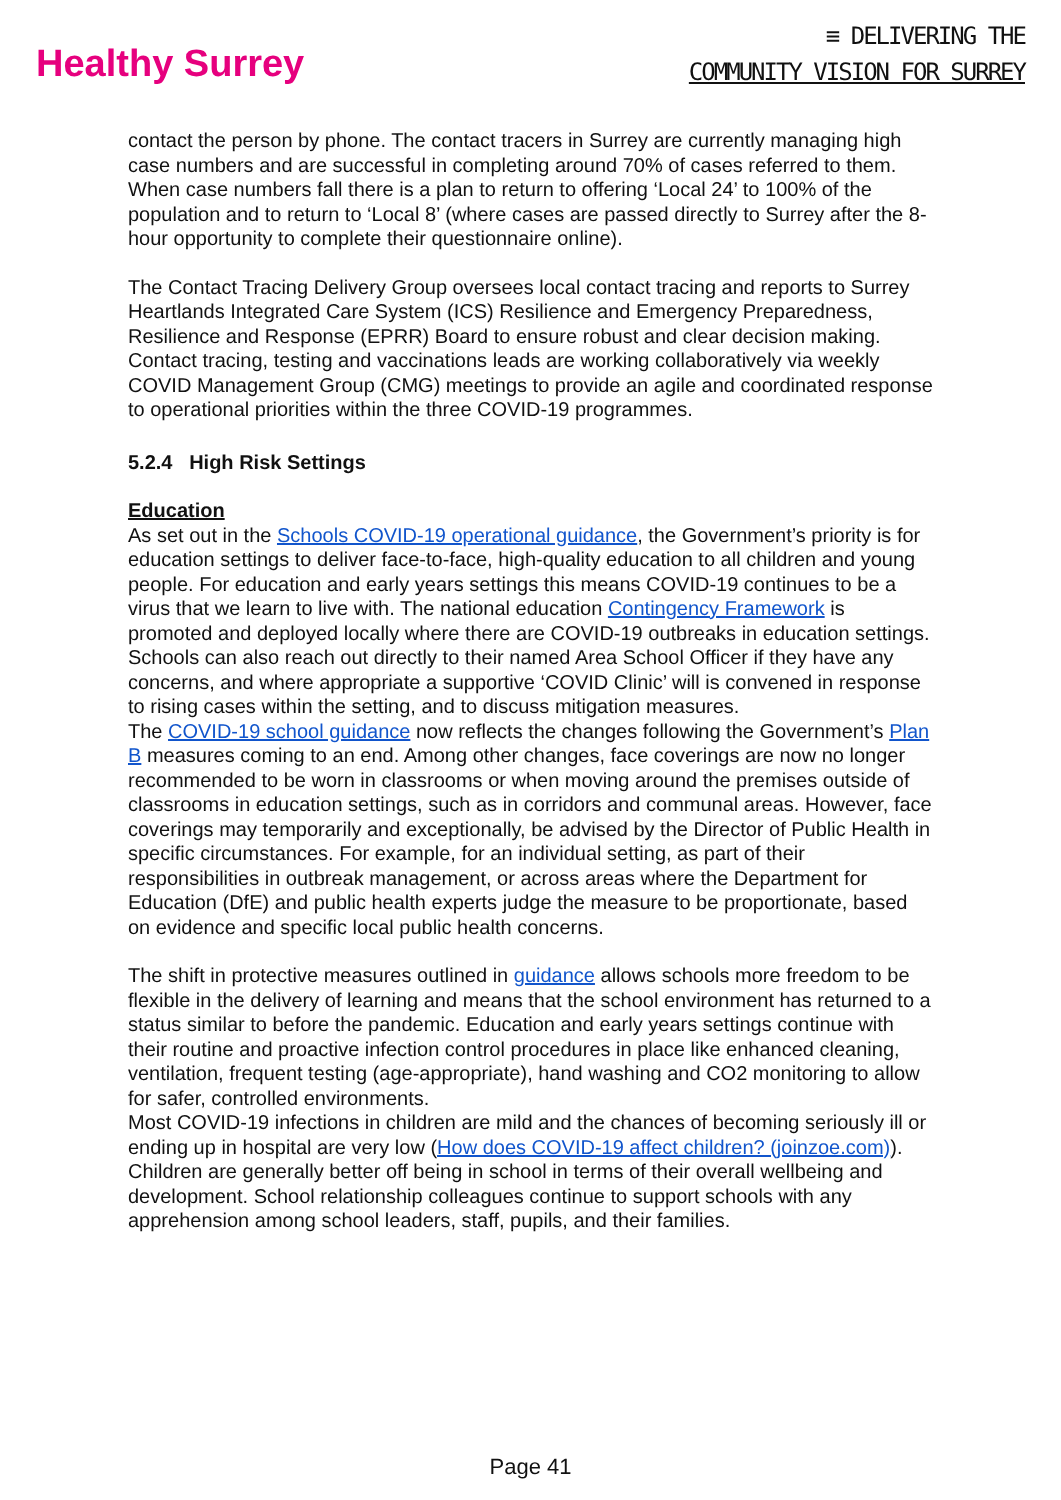Healthy Surrey
≡ DELIVERING THE
COMMUNITY VISION FOR SURREY
contact the person by phone. The contact tracers in Surrey are currently managing high case numbers and are successful in completing around 70% of cases referred to them. When case numbers fall there is a plan to return to offering ‘Local 24’ to 100% of the population and to return to ‘Local 8’ (where cases are passed directly to Surrey after the 8-hour opportunity to complete their questionnaire online).
The Contact Tracing Delivery Group oversees local contact tracing and reports to Surrey Heartlands Integrated Care System (ICS) Resilience and Emergency Preparedness, Resilience and Response (EPRR) Board to ensure robust and clear decision making. Contact tracing, testing and vaccinations leads are working collaboratively via weekly COVID Management Group (CMG) meetings to provide an agile and coordinated response to operational priorities within the three COVID-19 programmes.
5.2.4 High Risk Settings
Education
As set out in the Schools COVID-19 operational guidance, the Government’s priority is for education settings to deliver face-to-face, high-quality education to all children and young people. For education and early years settings this means COVID-19 continues to be a virus that we learn to live with. The national education Contingency Framework is promoted and deployed locally where there are COVID-19 outbreaks in education settings. Schools can also reach out directly to their named Area School Officer if they have any concerns, and where appropriate a supportive ‘COVID Clinic’ will is convened in response to rising cases within the setting, and to discuss mitigation measures.
The COVID-19 school guidance now reflects the changes following the Government’s Plan B measures coming to an end. Among other changes, face coverings are now no longer recommended to be worn in classrooms or when moving around the premises outside of classrooms in education settings, such as in corridors and communal areas. However, face coverings may temporarily and exceptionally, be advised by the Director of Public Health in specific circumstances. For example, for an individual setting, as part of their responsibilities in outbreak management, or across areas where the Department for Education (DfE) and public health experts judge the measure to be proportionate, based on evidence and specific local public health concerns.
The shift in protective measures outlined in guidance allows schools more freedom to be flexible in the delivery of learning and means that the school environment has returned to a status similar to before the pandemic. Education and early years settings continue with their routine and proactive infection control procedures in place like enhanced cleaning, ventilation, frequent testing (age-appropriate), hand washing and CO2 monitoring to allow for safer, controlled environments.
Most COVID-19 infections in children are mild and the chances of becoming seriously ill or ending up in hospital are very low (How does COVID-19 affect children? (joinzoe.com)). Children are generally better off being in school in terms of their overall wellbeing and development. School relationship colleagues continue to support schools with any apprehension among school leaders, staff, pupils, and their families.
Page 41